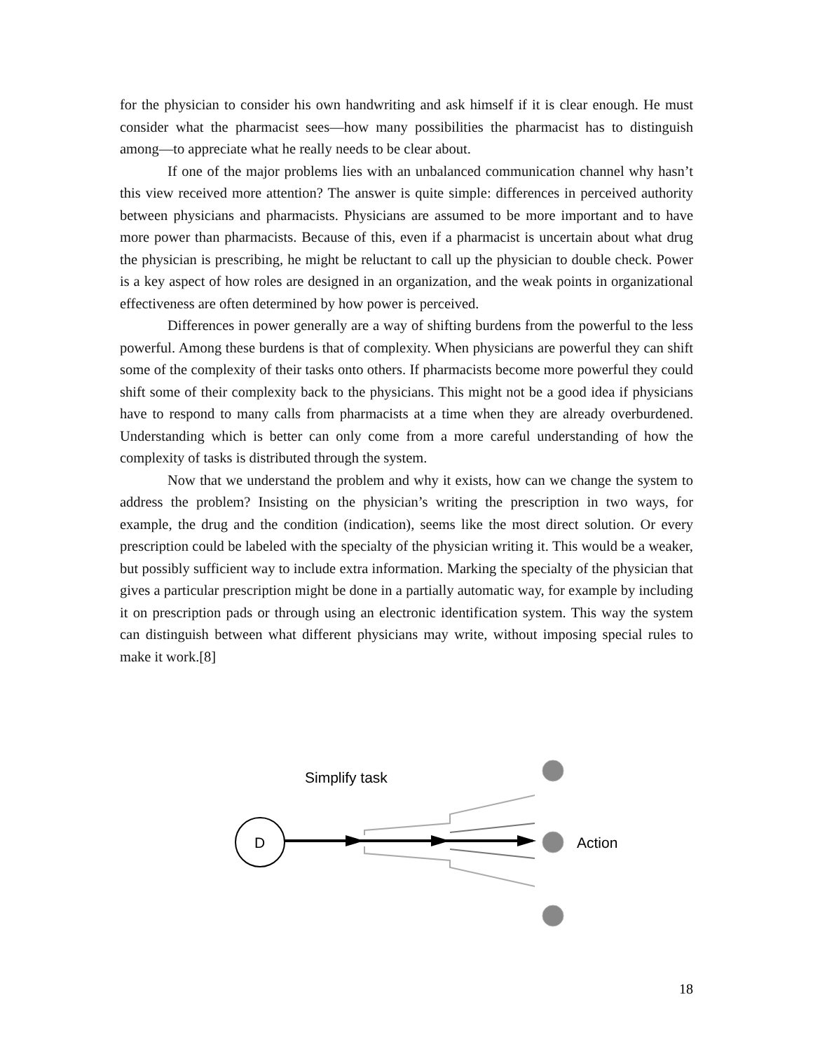for the physician to consider his own handwriting and ask himself if it is clear enough. He must consider what the pharmacist sees—how many possibilities the pharmacist has to distinguish among—to appreciate what he really needs to be clear about.
If one of the major problems lies with an unbalanced communication channel why hasn’t this view received more attention? The answer is quite simple: differences in perceived authority between physicians and pharmacists. Physicians are assumed to be more important and to have more power than pharmacists. Because of this, even if a pharmacist is uncertain about what drug the physician is prescribing, he might be reluctant to call up the physician to double check. Power is a key aspect of how roles are designed in an organization, and the weak points in organizational effectiveness are often determined by how power is perceived.
Differences in power generally are a way of shifting burdens from the powerful to the less powerful. Among these burdens is that of complexity. When physicians are powerful they can shift some of the complexity of their tasks onto others. If pharmacists become more powerful they could shift some of their complexity back to the physicians. This might not be a good idea if physicians have to respond to many calls from pharmacists at a time when they are already overburdened. Understanding which is better can only come from a more careful understanding of how the complexity of tasks is distributed through the system.
Now that we understand the problem and why it exists, how can we change the system to address the problem? Insisting on the physician’s writing the prescription in two ways, for example, the drug and the condition (indication), seems like the most direct solution. Or every prescription could be labeled with the specialty of the physician writing it. This would be a weaker, but possibly sufficient way to include extra information. Marking the specialty of the physician that gives a particular prescription might be done in a partially automatic way, for example by including it on prescription pads or through using an electronic identification system. This way the system can distinguish between what different physicians may write, without imposing special rules to make it work.[8]
Simplify task
D
Action
18